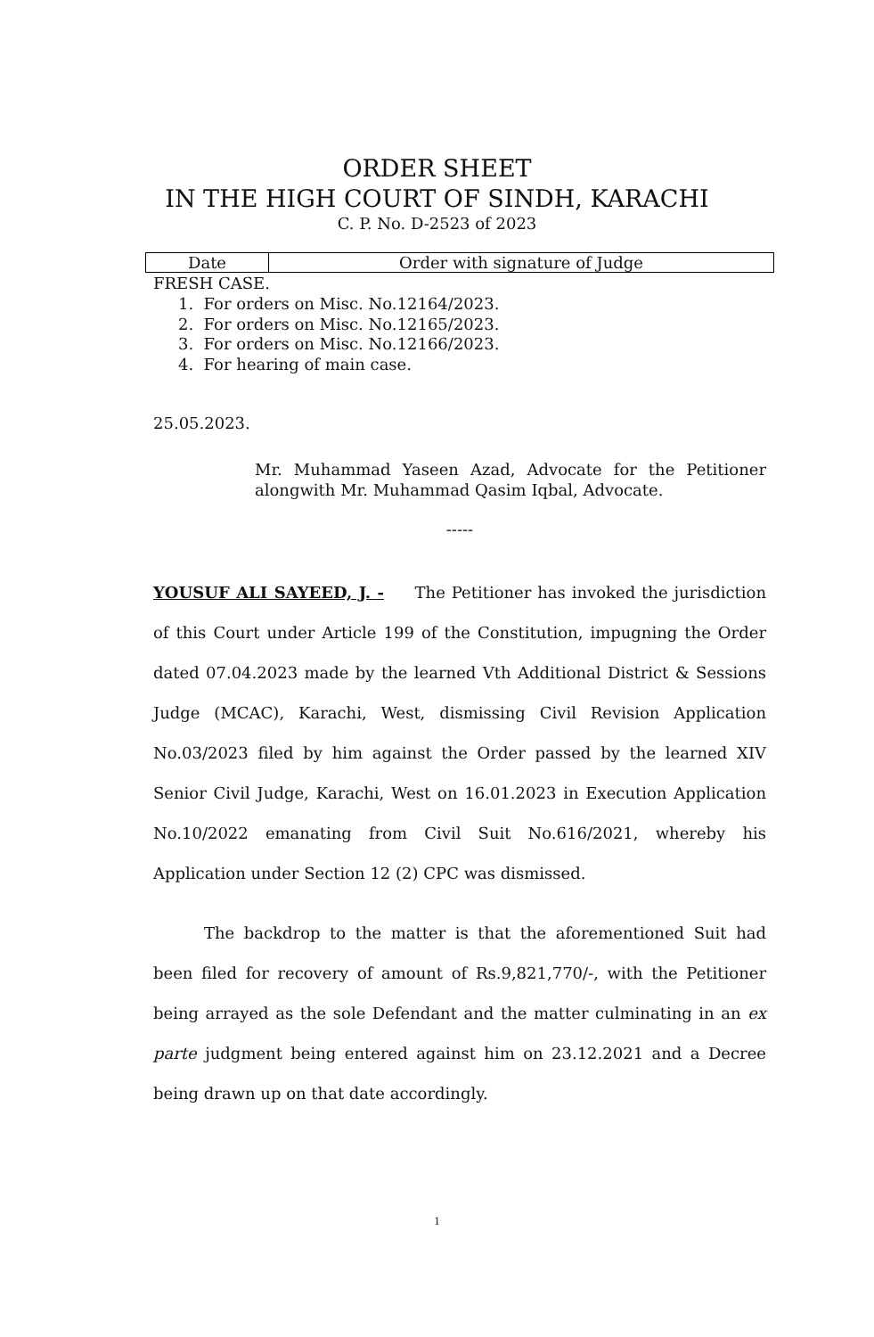ORDER SHEET
IN THE HIGH COURT OF SINDH, KARACHI
C. P. No. D-2523 of 2023
| Date | Order with signature of Judge |
| --- | --- |
FRESH CASE.
1. For orders on Misc. No.12164/2023.
2. For orders on Misc. No.12165/2023.
3. For orders on Misc. No.12166/2023.
4. For hearing of main case.
25.05.2023.
Mr. Muhammad Yaseen Azad, Advocate for the Petitioner alongwith Mr. Muhammad Qasim Iqbal, Advocate.
-----
YOUSUF ALI SAYEED, J. - The Petitioner has invoked the jurisdiction of this Court under Article 199 of the Constitution, impugning the Order dated 07.04.2023 made by the learned Vth Additional District & Sessions Judge (MCAC), Karachi, West, dismissing Civil Revision Application No.03/2023 filed by him against the Order passed by the learned XIV Senior Civil Judge, Karachi, West on 16.01.2023 in Execution Application No.10/2022 emanating from Civil Suit No.616/2021, whereby his Application under Section 12 (2) CPC was dismissed.
The backdrop to the matter is that the aforementioned Suit had been filed for recovery of amount of Rs.9,821,770/-, with the Petitioner being arrayed as the sole Defendant and the matter culminating in an ex parte judgment being entered against him on 23.12.2021 and a Decree being drawn up on that date accordingly.
1